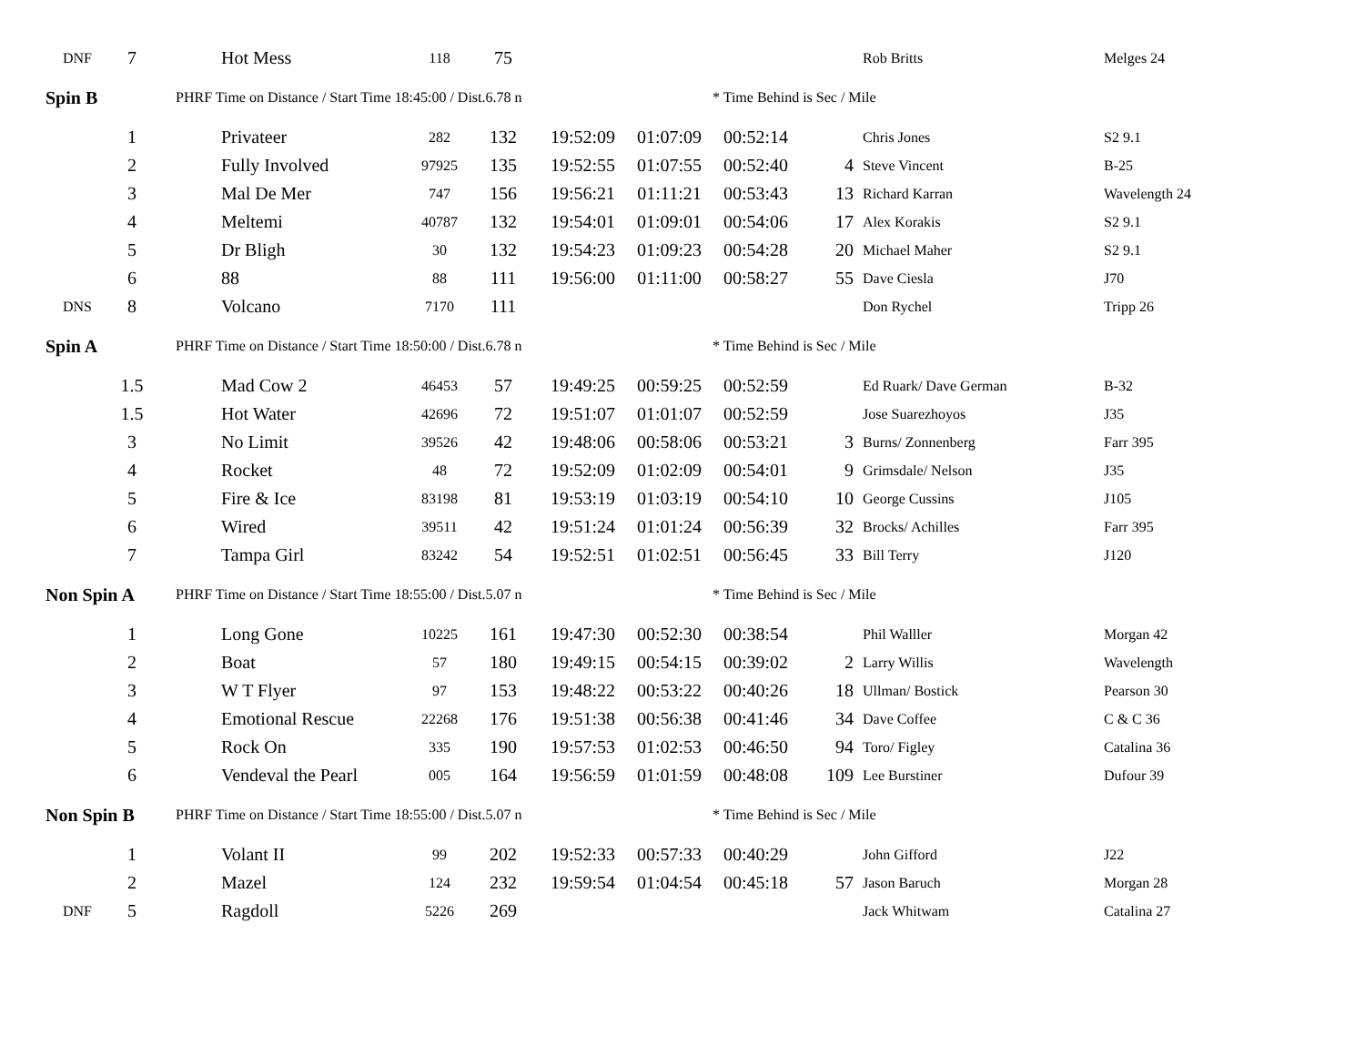| DNF | 7 | Hot Mess | 118 | 75 | | | | | Rob Britts | Melges 24 |
| Spin B | | PHRF Time on Distance / Start Time 18:45:00 / Dist.6.78 n | | | | | * Time Behind is Sec / Mile | | | |
| | 1 | Privateer | 282 | 132 | 19:52:09 | 01:07:09 | 00:52:14 | | Chris Jones | S2 9.1 |
| | 2 | Fully Involved | 97925 | 135 | 19:52:55 | 01:07:55 | 00:52:40 | 4 | Steve Vincent | B-25 |
| | 3 | Mal De Mer | 747 | 156 | 19:56:21 | 01:11:21 | 00:53:43 | 13 | Richard Karran | Wavelength 24 |
| | 4 | Meltemi | 40787 | 132 | 19:54:01 | 01:09:01 | 00:54:06 | 17 | Alex Korakis | S2 9.1 |
| | 5 | Dr Bligh | 30 | 132 | 19:54:23 | 01:09:23 | 00:54:28 | 20 | Michael Maher | S2 9.1 |
| | 6 | 88 | 88 | 111 | 19:56:00 | 01:11:00 | 00:58:27 | 55 | Dave Ciesla | J70 |
| DNS | 8 | Volcano | 7170 | 111 | | | | | Don Rychel | Tripp 26 |
| Spin A | | PHRF Time on Distance / Start Time 18:50:00 / Dist.6.78 n | | | | | * Time Behind is Sec / Mile | | | |
| | 1.5 | Mad Cow 2 | 46453 | 57 | 19:49:25 | 00:59:25 | 00:52:59 | | Ed Ruark/ Dave German | B-32 |
| | 1.5 | Hot Water | 42696 | 72 | 19:51:07 | 01:01:07 | 00:52:59 | | Jose Suarezhoyos | J35 |
| | 3 | No Limit | 39526 | 42 | 19:48:06 | 00:58:06 | 00:53:21 | 3 | Burns/ Zonnenberg | Farr 395 |
| | 4 | Rocket | 48 | 72 | 19:52:09 | 01:02:09 | 00:54:01 | 9 | Grimsdale/ Nelson | J35 |
| | 5 | Fire & Ice | 83198 | 81 | 19:53:19 | 01:03:19 | 00:54:10 | 10 | George Cussins | J105 |
| | 6 | Wired | 39511 | 42 | 19:51:24 | 01:01:24 | 00:56:39 | 32 | Brocks/ Achilles | Farr 395 |
| | 7 | Tampa Girl | 83242 | 54 | 19:52:51 | 01:02:51 | 00:56:45 | 33 | Bill Terry | J120 |
| Non Spin A | | PHRF Time on Distance / Start Time 18:55:00 / Dist.5.07 n | | | | | * Time Behind is Sec / Mile | | | |
| | 1 | Long Gone | 10225 | 161 | 19:47:30 | 00:52:30 | 00:38:54 | | Phil Walller | Morgan 42 |
| | 2 | Boat | 57 | 180 | 19:49:15 | 00:54:15 | 00:39:02 | 2 | Larry Willis | Wavelength |
| | 3 | W T Flyer | 97 | 153 | 19:48:22 | 00:53:22 | 00:40:26 | 18 | Ullman/ Bostick | Pearson 30 |
| | 4 | Emotional Rescue | 22268 | 176 | 19:51:38 | 00:56:38 | 00:41:46 | 34 | Dave Coffee | C & C 36 |
| | 5 | Rock On | 335 | 190 | 19:57:53 | 01:02:53 | 00:46:50 | 94 | Toro/ Figley | Catalina 36 |
| | 6 | Vendeval the Pearl | 005 | 164 | 19:56:59 | 01:01:59 | 00:48:08 | 109 | Lee Burstiner | Dufour 39 |
| Non Spin B | | PHRF Time on Distance / Start Time 18:55:00 / Dist.5.07 n | | | | | * Time Behind is Sec / Mile | | | |
| | 1 | Volant II | 99 | 202 | 19:52:33 | 00:57:33 | 00:40:29 | | John Gifford | J22 |
| | 2 | Mazel | 124 | 232 | 19:59:54 | 01:04:54 | 00:45:18 | 57 | Jason Baruch | Morgan 28 |
| DNF | 5 | Ragdoll | 5226 | 269 | | | | | Jack Whitwam | Catalina 27 |